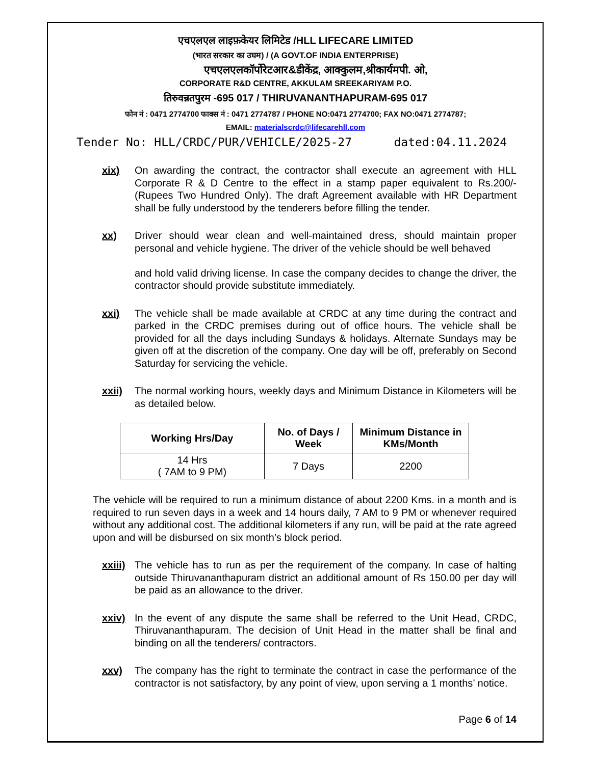एचएलएल लाइफ़केयर लिमिटेड /HLL LIFECARE LIMITED
(भारत सरकार का उघम) / (A GOVT.OF INDIA ENTERPRISE)
एचएलएलकॉर्पोरेटआर&डीकेंद्र, आक्कुलम,श्रीकार्यमपी. ओ,
CORPORATE R&D CENTRE, AKKULAM SREEKARIYAM P.O.
तिरुवन्नतपुरम -695 017 / THIRUVANANTHAPURAM-695 017
फोन नं : 0471 2774700 फाक्स नं : 0471 2774787 / PHONE NO:0471 2774700; FAX NO:0471 2774787;
EMAIL: materialscrdc@lifecarehll.com
Tender No: HLL/CRDC/PUR/VEHICLE/2025-27 dated:04.11.2024
xix) On awarding the contract, the contractor shall execute an agreement with HLL Corporate R & D Centre to the effect in a stamp paper equivalent to Rs.200/- (Rupees Two Hundred Only). The draft Agreement available with HR Department shall be fully understood by the tenderers before filling the tender.
xx) Driver should wear clean and well-maintained dress, should maintain proper personal and vehicle hygiene. The driver of the vehicle should be well behaved
and hold valid driving license. In case the company decides to change the driver, the contractor should provide substitute immediately.
xxi) The vehicle shall be made available at CRDC at any time during the contract and parked in the CRDC premises during out of office hours. The vehicle shall be provided for all the days including Sundays & holidays. Alternate Sundays may be given off at the discretion of the company. One day will be off, preferably on Second Saturday for servicing the vehicle.
xxii) The normal working hours, weekly days and Minimum Distance in Kilometers will be as detailed below.
| Working Hrs/Day | No. of Days / Week | Minimum Distance in KMs/Month |
| --- | --- | --- |
| 14 Hrs ( 7AM to 9 PM) | 7 Days | 2200 |
The vehicle will be required to run a minimum distance of about 2200 Kms. in a month and is required to run seven days in a week and 14 hours daily, 7 AM to 9 PM or whenever required without any additional cost. The additional kilometers if any run, will be paid at the rate agreed upon and will be disbursed on six month’s block period.
xxiii) The vehicle has to run as per the requirement of the company. In case of halting outside Thiruvananthapuram district an additional amount of Rs 150.00 per day will be paid as an allowance to the driver.
xxiv) In the event of any dispute the same shall be referred to the Unit Head, CRDC, Thiruvananthapuram. The decision of Unit Head in the matter shall be final and binding on all the tenderers/ contractors.
xxv) The company has the right to terminate the contract in case the performance of the contractor is not satisfactory, by any point of view, upon serving a 1 months’ notice.
Page 6 of 14